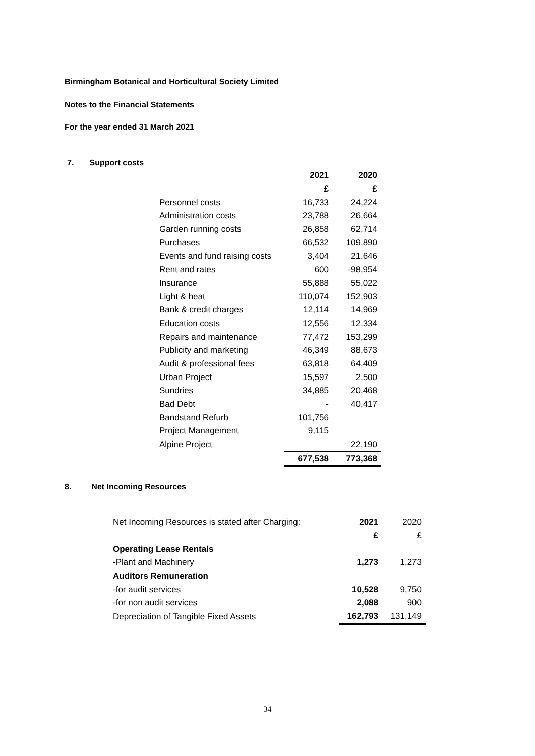Birmingham Botanical and Horticultural Society Limited
Notes to the Financial Statements
For the year ended 31 March 2021
7. Support costs
| | 2021 | 2020 |
| --- | --- | --- |
| | £ | £ |
| Personnel costs | 16,733 | 24,224 |
| Administration costs | 23,788 | 26,664 |
| Garden running costs | 26,858 | 62,714 |
| Purchases | 66,532 | 109,890 |
| Events and fund raising costs | 3,404 | 21,646 |
| Rent and rates | 600 | -98,954 |
| Insurance | 55,888 | 55,022 |
| Light & heat | 110,074 | 152,903 |
| Bank & credit charges | 12,114 | 14,969 |
| Education costs | 12,556 | 12,334 |
| Repairs and maintenance | 77,472 | 153,299 |
| Publicity and marketing | 46,349 | 88,673 |
| Audit & professional fees | 63,818 | 64,409 |
| Urban Project | 15,597 | 2,500 |
| Sundries | 34,885 | 20,468 |
| Bad Debt | - | 40,417 |
| Bandstand Refurb | 101,756 | |
| Project Management | 9,115 | |
| Alpine Project | | 22,190 |
| | 677,538 | 773,368 |
8. Net Incoming Resources
| Net Incoming Resources is stated after Charging: | 2021 | 2020 |
| | £ | £ |
| Operating Lease Rentals | | |
| -Plant and Machinery | 1,273 | 1,273 |
| Auditors Remuneration | | |
| -for audit services | 10,528 | 9,750 |
| -for non audit services | 2,088 | 900 |
| Depreciation of Tangible Fixed Assets | 162,793 | 131,149 |
34